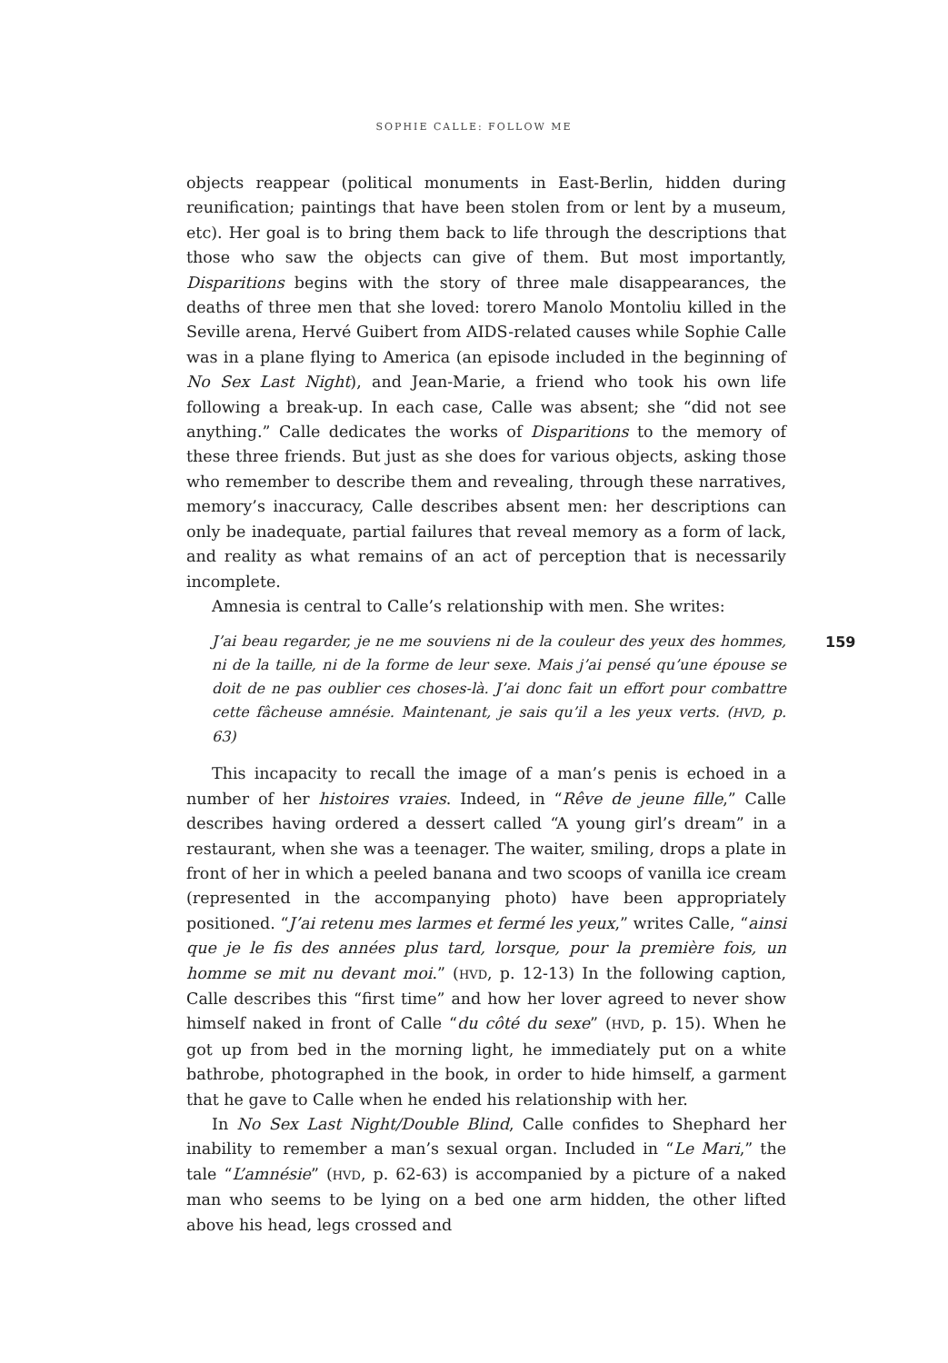SOPHIE CALLE: FOLLOW ME
159
objects reappear (political monuments in East-Berlin, hidden during reunification; paintings that have been stolen from or lent by a museum, etc). Her goal is to bring them back to life through the descriptions that those who saw the objects can give of them. But most importantly, Disparitions begins with the story of three male disappearances, the deaths of three men that she loved: torero Manolo Montoliu killed in the Seville arena, Hervé Guibert from AIDS-related causes while Sophie Calle was in a plane flying to America (an episode included in the beginning of No Sex Last Night), and Jean-Marie, a friend who took his own life following a break-up. In each case, Calle was absent; she “did not see anything.” Calle dedicates the works of Disparitions to the memory of these three friends. But just as she does for various objects, asking those who remember to describe them and revealing, through these narratives, memory’s inaccuracy, Calle describes absent men: her descriptions can only be inadequate, partial failures that reveal memory as a form of lack, and reality as what remains of an act of perception that is necessarily incomplete.
Amnesia is central to Calle’s relationship with men. She writes:
J’ai beau regarder, je ne me souviens ni de la couleur des yeux des hommes, ni de la taille, ni de la forme de leur sexe. Mais j’ai pensé qu’une épouse se doit de ne pas oublier ces choses-là. J’ai donc fait un effort pour combattre cette fâcheuse amnésie. Maintenant, je sais qu’il a les yeux verts. (HVD, p. 63)
This incapacity to recall the image of a man’s penis is echoed in a number of her histoires vraies. Indeed, in “Rêve de jeune fille,” Calle describes having ordered a dessert called “A young girl’s dream” in a restaurant, when she was a teenager. The waiter, smiling, drops a plate in front of her in which a peeled banana and two scoops of vanilla ice cream (represented in the accompanying photo) have been appropriately positioned. “J’ai retenu mes larmes et fermé les yeux,” writes Calle, “ainsi que je le fis des années plus tard, lorsque, pour la première fois, un homme se mit nu devant moi.” (HVD, p. 12-13) In the following caption, Calle describes this “first time” and how her lover agreed to never show himself naked in front of Calle “du côté du sexe” (HVD, p. 15). When he got up from bed in the morning light, he immediately put on a white bathrobe, photographed in the book, in order to hide himself, a garment that he gave to Calle when he ended his relationship with her.
In No Sex Last Night/Double Blind, Calle confides to Shephard her inability to remember a man’s sexual organ. Included in “Le Mari,” the tale “L’amnésie” (HVD, p. 62-63) is accompanied by a picture of a naked man who seems to be lying on a bed one arm hidden, the other lifted above his head, legs crossed and